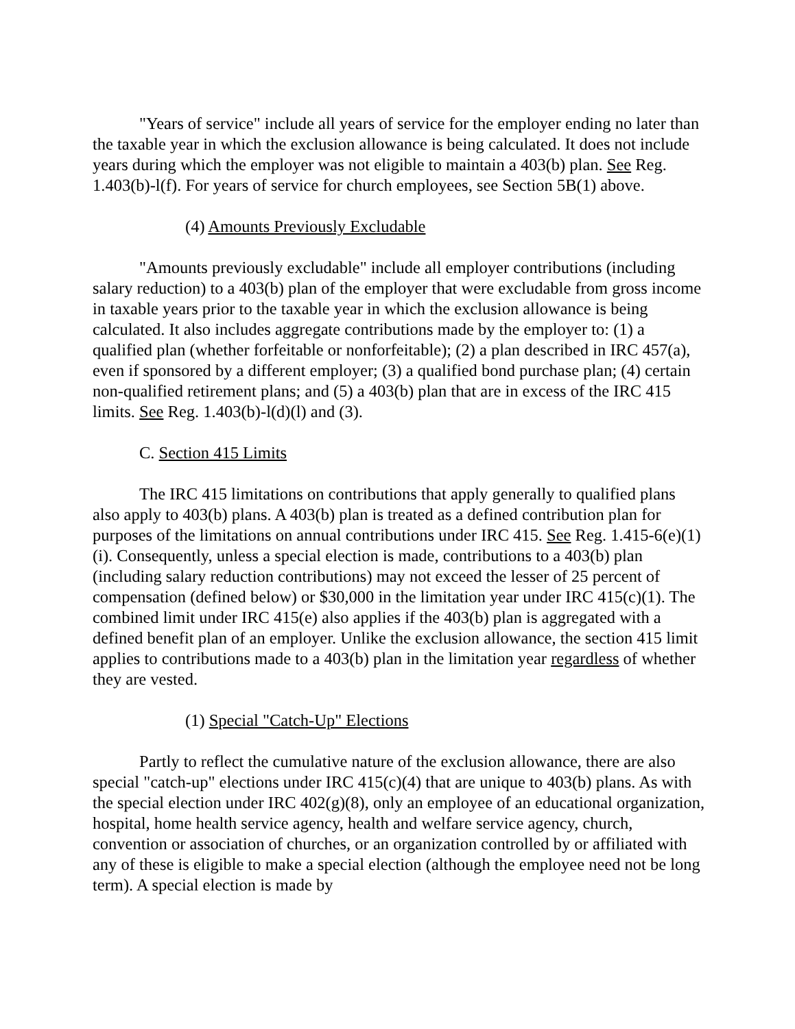"Years of service" include all years of service for the employer ending no later than the taxable year in which the exclusion allowance is being calculated. It does not include years during which the employer was not eligible to maintain a 403(b) plan. See Reg. 1.403(b)-l(f). For years of service for church employees, see Section 5B(1) above.
(4) Amounts Previously Excludable
"Amounts previously excludable" include all employer contributions (including salary reduction) to a 403(b) plan of the employer that were excludable from gross income in taxable years prior to the taxable year in which the exclusion allowance is being calculated. It also includes aggregate contributions made by the employer to: (1) a qualified plan (whether forfeitable or nonforfeitable); (2) a plan described in IRC 457(a), even if sponsored by a different employer; (3) a qualified bond purchase plan; (4) certain non-qualified retirement plans; and (5) a 403(b) plan that are in excess of the IRC 415 limits. See Reg. 1.403(b)-l(d)(l) and (3).
C. Section 415 Limits
The IRC 415 limitations on contributions that apply generally to qualified plans also apply to 403(b) plans. A 403(b) plan is treated as a defined contribution plan for purposes of the limitations on annual contributions under IRC 415. See Reg. 1.415-6(e)(1)(i). Consequently, unless a special election is made, contributions to a 403(b) plan (including salary reduction contributions) may not exceed the lesser of 25 percent of compensation (defined below) or $30,000 in the limitation year under IRC 415(c)(1). The combined limit under IRC 415(e) also applies if the 403(b) plan is aggregated with a defined benefit plan of an employer. Unlike the exclusion allowance, the section 415 limit applies to contributions made to a 403(b) plan in the limitation year regardless of whether they are vested.
(1) Special "Catch-Up" Elections
Partly to reflect the cumulative nature of the exclusion allowance, there are also special "catch-up" elections under IRC 415(c)(4) that are unique to 403(b) plans. As with the special election under IRC 402(g)(8), only an employee of an educational organization, hospital, home health service agency, health and welfare service agency, church, convention or association of churches, or an organization controlled by or affiliated with any of these is eligible to make a special election (although the employee need not be long term). A special election is made by